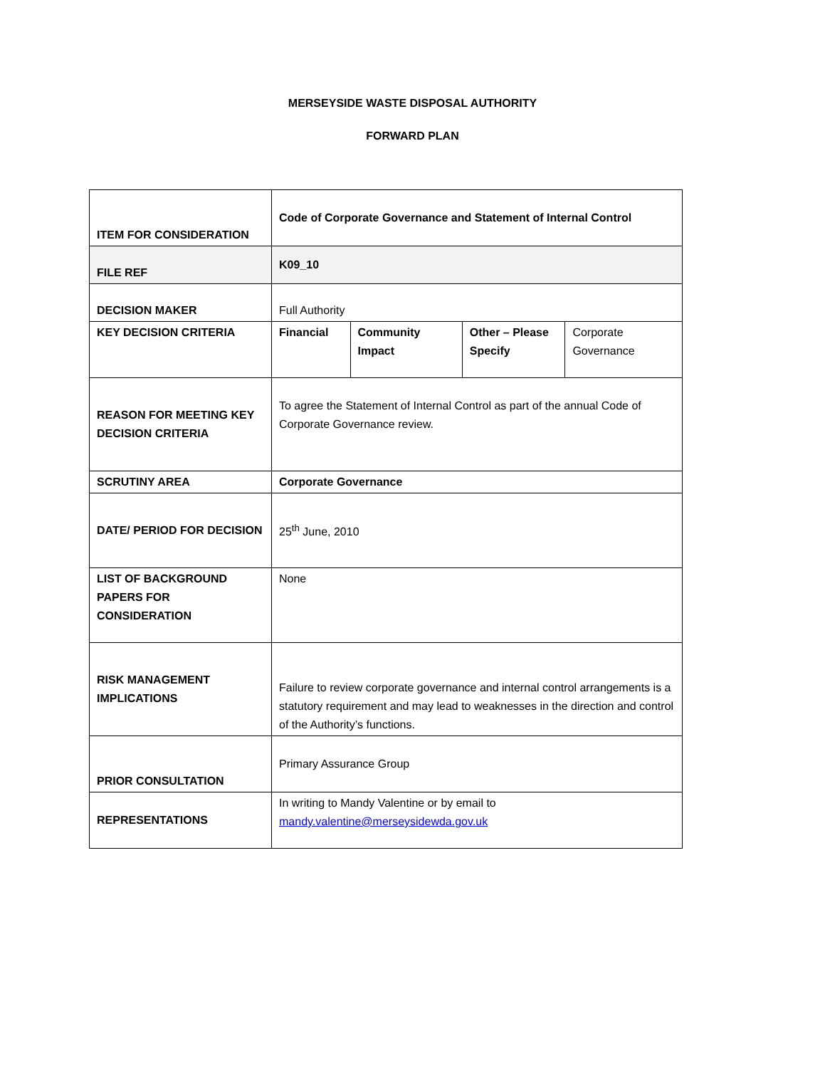MERSEYSIDE WASTE DISPOSAL AUTHORITY
FORWARD PLAN
| ITEM FOR CONSIDERATION | Code of Corporate Governance and Statement of Internal Control | | | |
| FILE REF | K09_10 | | | |
| DECISION MAKER | Full Authority | | | |
| KEY DECISION CRITERIA | Financial | Community Impact | Other – Please Specify | Corporate Governance |
| REASON FOR MEETING KEY DECISION CRITERIA | To agree the Statement of Internal Control as part of the annual Code of Corporate Governance review. | | | |
| SCRUTINY AREA | Corporate Governance | | | |
| DATE/ PERIOD FOR DECISION | 25<sup>th</sup> June, 2010 | | | |
| LIST OF BACKGROUND PAPERS FOR CONSIDERATION | None | | | |
| RISK MANAGEMENT IMPLICATIONS | Failure to review corporate governance and internal control arrangements is a statutory requirement and may lead to weaknesses in the direction and control of the Authority’s functions. | | | |
| PRIOR CONSULTATION | Primary Assurance Group | | | |
| REPRESENTATIONS | In writing to Mandy Valentine or by email to mandy.valentine@merseysidewda.gov.uk | | | |